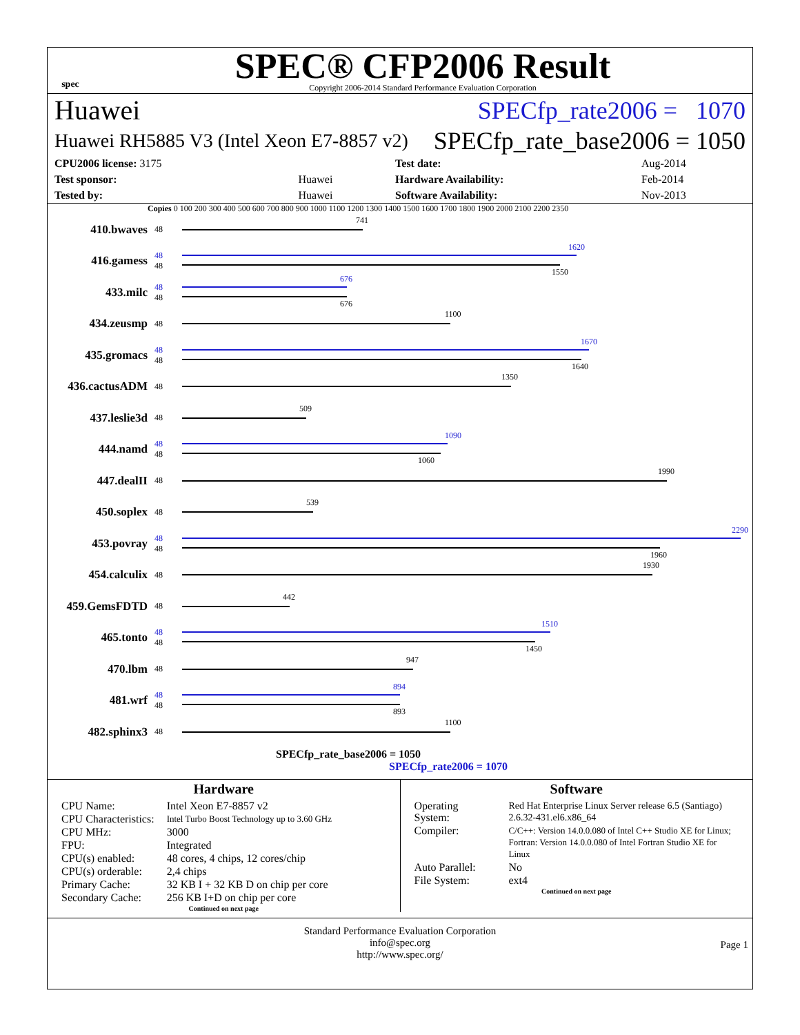spec
SPEC® CFP2006 Result
Copyright 2006-2014 Standard Performance Evaluation Corporation
Huawei SPECfp_rate2006 = 1070
Huawei RH5885 V3 (Intel Xeon E7-8857 v2) SPECfp_rate_base2006 = 1050
| CPU2006 license: 3175 | | Test date: | Aug-2014 |
| Test sponsor: | Huawei | Hardware Availability: | Feb-2014 |
| Tested by: | Huawei | Software Availability: | Nov-2013 |
Copies 0 100 200 300 400 500 600 700 800 900 1000 1100 1200 1300 1400 1500 1600 1700 1800 1900 2000 2100 2200 2350
410.bwaves 48
741
416.gamess 48
48
1620
1550
433.milc 48
48
676
676
434.zeusmp 48
1100
435.gromacs 48
48
1670
1640
436.cactusADM 48
1350
437.leslie3d 48
509
444.namd 48
48
1090
1060
447.dealII 48
1990
450.soplex 48
539
453.povray 48
48
2290
1960
454.calculix 48
1930
459.GemsFDTD 48
442
465.tonto 48
48
1510
1450
470.lbm 48
947
481.wrf 48
48
894
893
482.sphinx3 48
1100
SPECfp_rate_base2006 = 1050
SPECfp_rate2006 = 1070
Hardware
| CPU Name: | Intel Xeon E7-8857 v2 |
| CPU Characteristics: | Intel Turbo Boost Technology up to 3.60 GHz |
| CPU MHz: | 3000 |
| FPU: | Integrated |
| CPU(s) enabled: | 48 cores, 4 chips, 12 cores/chip |
| CPU(s) orderable: | 2,4 chips |
| Primary Cache: | 32 KB I + 32 KB D on chip per core |
| Secondary Cache: | 256 KB I+D on chip per core |
Continued on next page
Software
| Operating System: | Red Hat Enterprise Linux Server release 6.5 (Santiago) 2.6.32-431.el6.x86_64 |
| Compiler: | C/C++: Version 14.0.0.080 of Intel C++ Studio XE for Linux; Fortran: Version 14.0.0.080 of Intel Fortran Studio XE for Linux |
| Auto Parallel: | No |
| File System: | ext4 |
Continued on next page
Standard Performance Evaluation Corporation
info@spec.org
http://www.spec.org/
Page 1